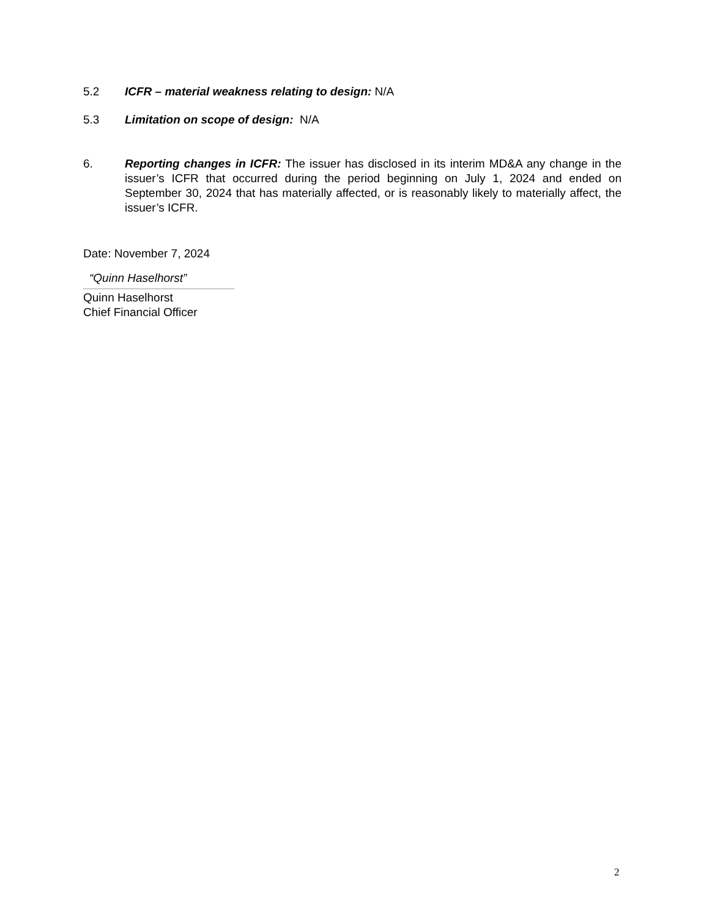5.2 ICFR – material weakness relating to design: N/A
5.3 Limitation on scope of design: N/A
6. Reporting changes in ICFR: The issuer has disclosed in its interim MD&A any change in the issuer’s ICFR that occurred during the period beginning on July 1, 2024 and ended on September 30, 2024 that has materially affected, or is reasonably likely to materially affect, the issuer’s ICFR.
Date: November 7, 2024
“Quinn Haselhorst”
Quinn Haselhorst
Chief Financial Officer
2